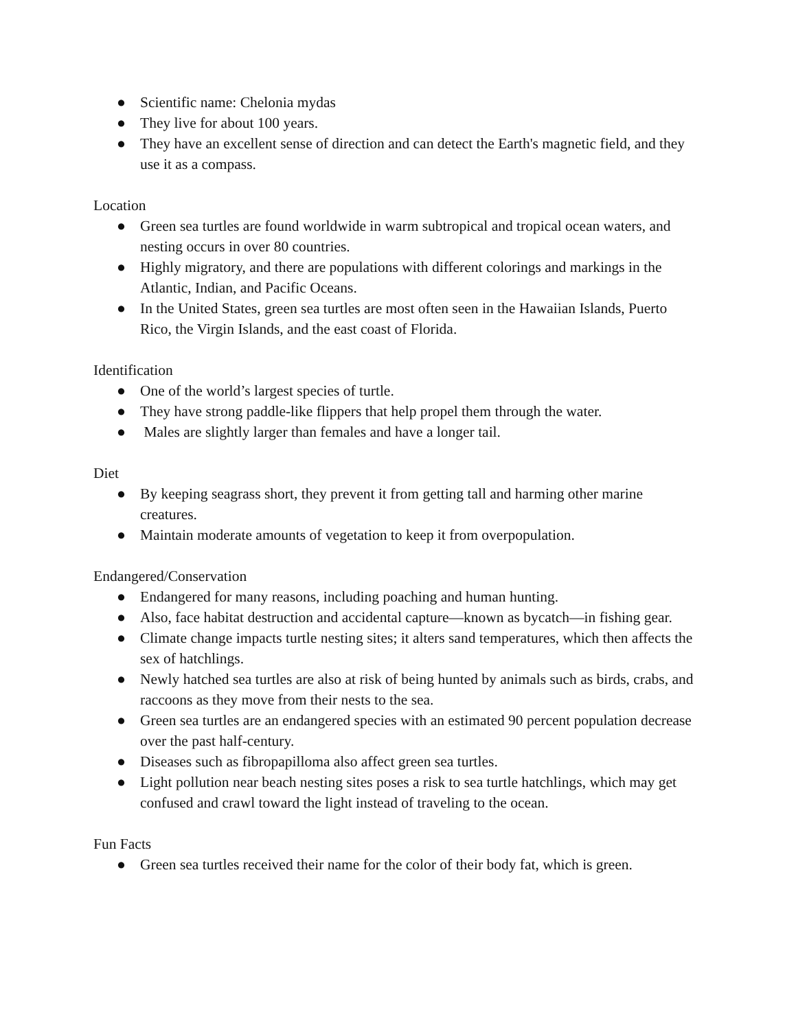● Scientific name: Chelonia mydas
● They live for about 100 years.
● They have an excellent sense of direction and can detect the Earth's magnetic field, and they use it as a compass.
Location
● Green sea turtles are found worldwide in warm subtropical and tropical ocean waters, and nesting occurs in over 80 countries.
● Highly migratory, and there are populations with different colorings and markings in the Atlantic, Indian, and Pacific Oceans.
● In the United States, green sea turtles are most often seen in the Hawaiian Islands, Puerto Rico, the Virgin Islands, and the east coast of Florida.
Identification
● One of the world’s largest species of turtle.
● They have strong paddle-like flippers that help propel them through the water.
● Males are slightly larger than females and have a longer tail.
Diet
● By keeping seagrass short, they prevent it from getting tall and harming other marine creatures.
● Maintain moderate amounts of vegetation to keep it from overpopulation.
Endangered/Conservation
● Endangered for many reasons, including poaching and human hunting.
● Also, face habitat destruction and accidental capture—known as bycatch—in fishing gear.
● Climate change impacts turtle nesting sites; it alters sand temperatures, which then affects the sex of hatchlings.
● Newly hatched sea turtles are also at risk of being hunted by animals such as birds, crabs, and raccoons as they move from their nests to the sea.
● Green sea turtles are an endangered species with an estimated 90 percent population decrease over the past half-century.
● Diseases such as fibropapilloma also affect green sea turtles.
● Light pollution near beach nesting sites poses a risk to sea turtle hatchlings, which may get confused and crawl toward the light instead of traveling to the ocean.
Fun Facts
● Green sea turtles received their name for the color of their body fat, which is green.